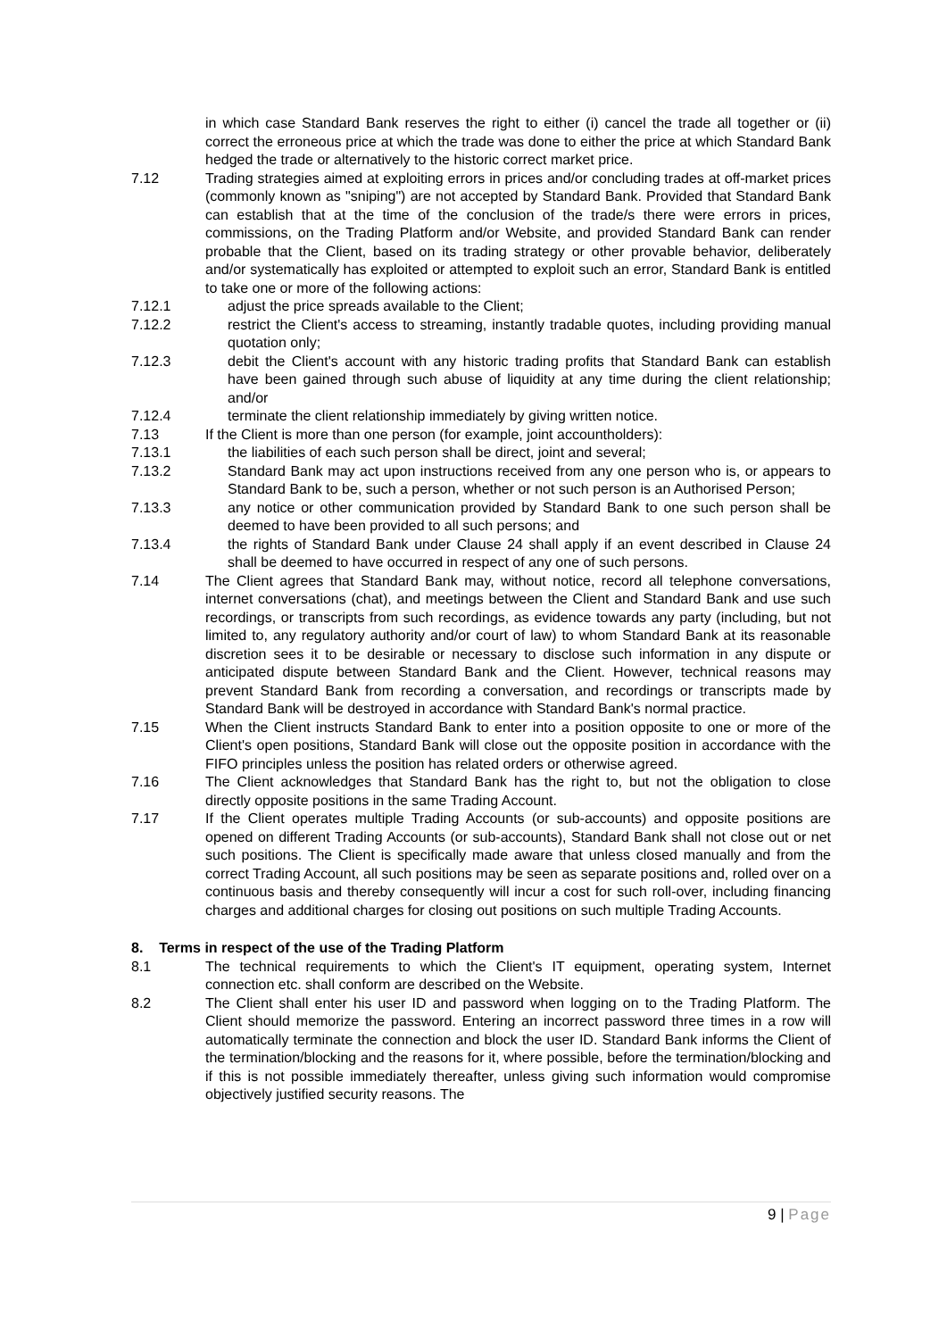in which case Standard Bank reserves the right to either (i) cancel the trade all together or (ii) correct the erroneous price at which the trade was done to either the price at which Standard Bank hedged the trade or alternatively to the historic correct market price.
7.12 Trading strategies aimed at exploiting errors in prices and/or concluding trades at off-market prices (commonly known as "sniping") are not accepted by Standard Bank. Provided that Standard Bank can establish that at the time of the conclusion of the trade/s there were errors in prices, commissions, on the Trading Platform and/or Website, and provided Standard Bank can render probable that the Client, based on its trading strategy or other provable behavior, deliberately and/or systematically has exploited or attempted to exploit such an error, Standard Bank is entitled to take one or more of the following actions:
7.12.1 adjust the price spreads available to the Client;
7.12.2 restrict the Client's access to streaming, instantly tradable quotes, including providing manual quotation only;
7.12.3 debit the Client's account with any historic trading profits that Standard Bank can establish have been gained through such abuse of liquidity at any time during the client relationship; and/or
7.12.4 terminate the client relationship immediately by giving written notice.
7.13 If the Client is more than one person (for example, joint accountholders):
7.13.1 the liabilities of each such person shall be direct, joint and several;
7.13.2 Standard Bank may act upon instructions received from any one person who is, or appears to Standard Bank to be, such a person, whether or not such person is an Authorised Person;
7.13.3 any notice or other communication provided by Standard Bank to one such person shall be deemed to have been provided to all such persons; and
7.13.4 the rights of Standard Bank under Clause 24 shall apply if an event described in Clause 24 shall be deemed to have occurred in respect of any one of such persons.
7.14 The Client agrees that Standard Bank may, without notice, record all telephone conversations, internet conversations (chat), and meetings between the Client and Standard Bank and use such recordings, or transcripts from such recordings, as evidence towards any party (including, but not limited to, any regulatory authority and/or court of law) to whom Standard Bank at its reasonable discretion sees it to be desirable or necessary to disclose such information in any dispute or anticipated dispute between Standard Bank and the Client. However, technical reasons may prevent Standard Bank from recording a conversation, and recordings or transcripts made by Standard Bank will be destroyed in accordance with Standard Bank's normal practice.
7.15 When the Client instructs Standard Bank to enter into a position opposite to one or more of the Client's open positions, Standard Bank will close out the opposite position in accordance with the FIFO principles unless the position has related orders or otherwise agreed.
7.16 The Client acknowledges that Standard Bank has the right to, but not the obligation to close directly opposite positions in the same Trading Account.
7.17 If the Client operates multiple Trading Accounts (or sub-accounts) and opposite positions are opened on different Trading Accounts (or sub-accounts), Standard Bank shall not close out or net such positions. The Client is specifically made aware that unless closed manually and from the correct Trading Account, all such positions may be seen as separate positions and, rolled over on a continuous basis and thereby consequently will incur a cost for such roll-over, including financing charges and additional charges for closing out positions on such multiple Trading Accounts.
8. Terms in respect of the use of the Trading Platform
8.1 The technical requirements to which the Client's IT equipment, operating system, Internet connection etc. shall conform are described on the Website.
8.2 The Client shall enter his user ID and password when logging on to the Trading Platform. The Client should memorize the password. Entering an incorrect password three times in a row will automatically terminate the connection and block the user ID. Standard Bank informs the Client of the termination/blocking and the reasons for it, where possible, before the termination/blocking and if this is not possible immediately thereafter, unless giving such information would compromise objectively justified security reasons. The
9 | Page